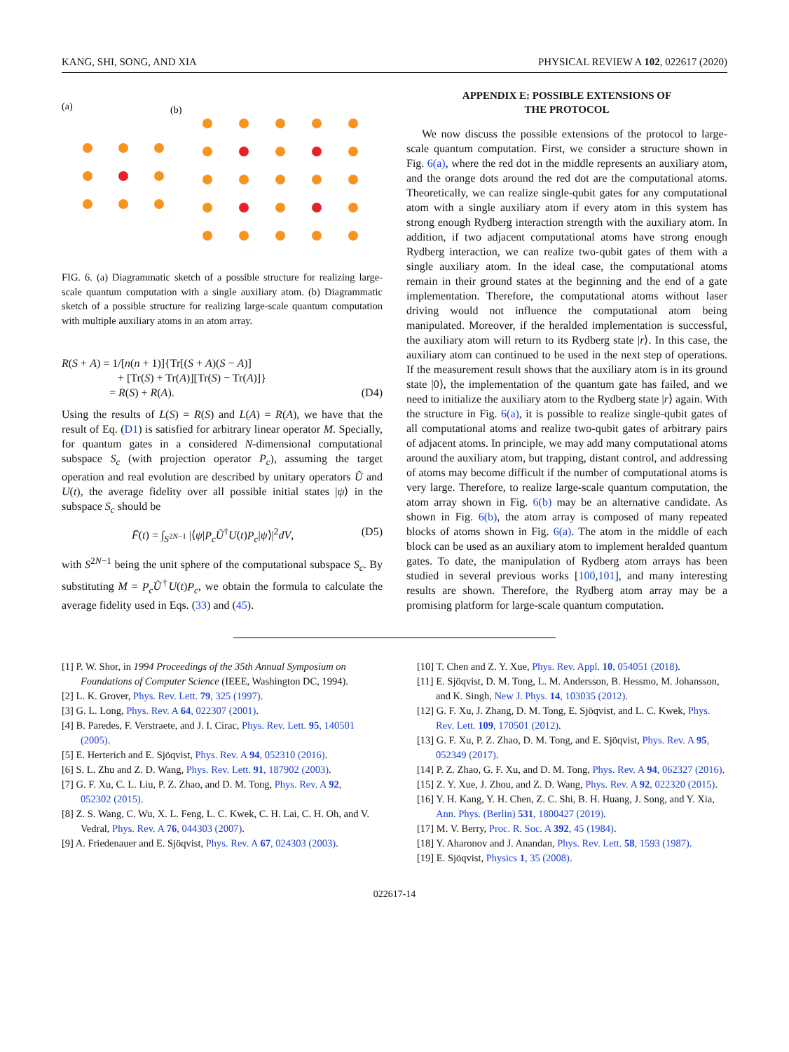KANG, SHI, SONG, AND XIA PHYSICAL REVIEW A 102, 022617 (2020)
(a)
(b)
FIG. 6. (a) Diagrammatic sketch of a possible structure for realizing large-scale quantum computation with a single auxiliary atom. (b) Diagrammatic sketch of a possible structure for realizing large-scale quantum computation with multiple auxiliary atoms in an atom array.
R(S + A) = 1/[n(n + 1)]{Tr[(S + A)(S − A)]
+ [Tr(S) + Tr(A)][Tr(S) − Tr(A)]}
= R(S) + R(A). (D4)
Using the results of L(S) = R(S) and L(A) = R(A), we have that the result of Eq. (D1) is satisfied for arbitrary linear operator M. Specially, for quantum gates in a considered N-dimensional computational subspace S<sub>c</sub> (with projection operator P<sub>c</sub>), assuming the target operation and real evolution are described by unitary operators Ũ and U(t), the average fidelity over all possible initial states |ψ⟩ in the subspace S<sub>c</sub> should be
F̄(t) = ∫<sub>S<sup>2N−1</sup></sub> |⟨ψ|P<sub>c</sub> Ũ<sup>†</sup>U(t)P<sub>c</sub>|ψ⟩|<sup>2</sup>dV, (D5)
with S<sup>2N−1</sup> being the unit sphere of the computational subspace S<sub>c</sub>. By substituting M = P<sub>c</sub> Ũ<sup>†</sup>U(t)P<sub>c</sub>, we obtain the formula to calculate the average fidelity used in Eqs. (33) and (45).
APPENDIX E: POSSIBLE EXTENSIONS OF
THE PROTOCOL
We now discuss the possible extensions of the protocol to large-scale quantum computation. First, we consider a structure shown in Fig. 6(a), where the red dot in the middle represents an auxiliary atom, and the orange dots around the red dot are the computational atoms. Theoretically, we can realize single-qubit gates for any computational atom with a single auxiliary atom if every atom in this system has strong enough Rydberg interaction strength with the auxiliary atom. In addition, if two adjacent computational atoms have strong enough Rydberg interaction, we can realize two-qubit gates of them with a single auxiliary atom. In the ideal case, the computational atoms remain in their ground states at the beginning and the end of a gate implementation. Therefore, the computational atoms without laser driving would not influence the computational atom being manipulated. Moreover, if the heralded implementation is successful, the auxiliary atom will return to its Rydberg state |r⟩. In this case, the auxiliary atom can continued to be used in the next step of operations. If the measurement result shows that the auxiliary atom is in its ground state |0⟩, the implementation of the quantum gate has failed, and we need to initialize the auxiliary atom to the Rydberg state |r⟩ again. With the structure in Fig. 6(a), it is possible to realize single-qubit gates of all computational atoms and realize two-qubit gates of arbitrary pairs of adjacent atoms. In principle, we may add many computational atoms around the auxiliary atom, but trapping, distant control, and addressing of atoms may become difficult if the number of computational atoms is very large. Therefore, to realize large-scale quantum computation, the atom array shown in Fig. 6(b) may be an alternative candidate. As shown in Fig. 6(b), the atom array is composed of many repeated blocks of atoms shown in Fig. 6(a). The atom in the middle of each block can be used as an auxiliary atom to implement heralded quantum gates. To date, the manipulation of Rydberg atom arrays has been studied in several previous works [100,101], and many interesting results are shown. Therefore, the Rydberg atom array may be a promising platform for large-scale quantum computation.
[1] P. W. Shor, in 1994 Proceedings of the 35th Annual Symposium on Foundations of Computer Science (IEEE, Washington DC, 1994).
[2] L. K. Grover, Phys. Rev. Lett. 79, 325 (1997).
[3] G. L. Long, Phys. Rev. A 64, 022307 (2001).
[4] B. Paredes, F. Verstraete, and J. I. Cirac, Phys. Rev. Lett. 95, 140501 (2005).
[5] E. Herterich and E. Sjöqvist, Phys. Rev. A 94, 052310 (2016).
[6] S. L. Zhu and Z. D. Wang, Phys. Rev. Lett. 91, 187902 (2003).
[7] G. F. Xu, C. L. Liu, P. Z. Zhao, and D. M. Tong, Phys. Rev. A 92, 052302 (2015).
[8] Z. S. Wang, C. Wu, X. L. Feng, L. C. Kwek, C. H. Lai, C. H. Oh, and V. Vedral, Phys. Rev. A 76, 044303 (2007).
[9] A. Friedenauer and E. Sjöqvist, Phys. Rev. A 67, 024303 (2003).
[10] T. Chen and Z. Y. Xue, Phys. Rev. Appl. 10, 054051 (2018).
[11] E. Sjöqvist, D. M. Tong, L. M. Andersson, B. Hessmo, M. Johansson, and K. Singh, New J. Phys. 14, 103035 (2012).
[12] G. F. Xu, J. Zhang, D. M. Tong, E. Sjöqvist, and L. C. Kwek, Phys. Rev. Lett. 109, 170501 (2012).
[13] G. F. Xu, P. Z. Zhao, D. M. Tong, and E. Sjöqvist, Phys. Rev. A 95, 052349 (2017).
[14] P. Z. Zhao, G. F. Xu, and D. M. Tong, Phys. Rev. A 94, 062327 (2016).
[15] Z. Y. Xue, J. Zhou, and Z. D. Wang, Phys. Rev. A 92, 022320 (2015).
[16] Y. H. Kang, Y. H. Chen, Z. C. Shi, B. H. Huang, J. Song, and Y. Xia, Ann. Phys. (Berlin) 531, 1800427 (2019).
[17] M. V. Berry, Proc. R. Soc. A 392, 45 (1984).
[18] Y. Aharonov and J. Anandan, Phys. Rev. Lett. 58, 1593 (1987).
[19] E. Sjöqvist, Physics 1, 35 (2008).
022617-14